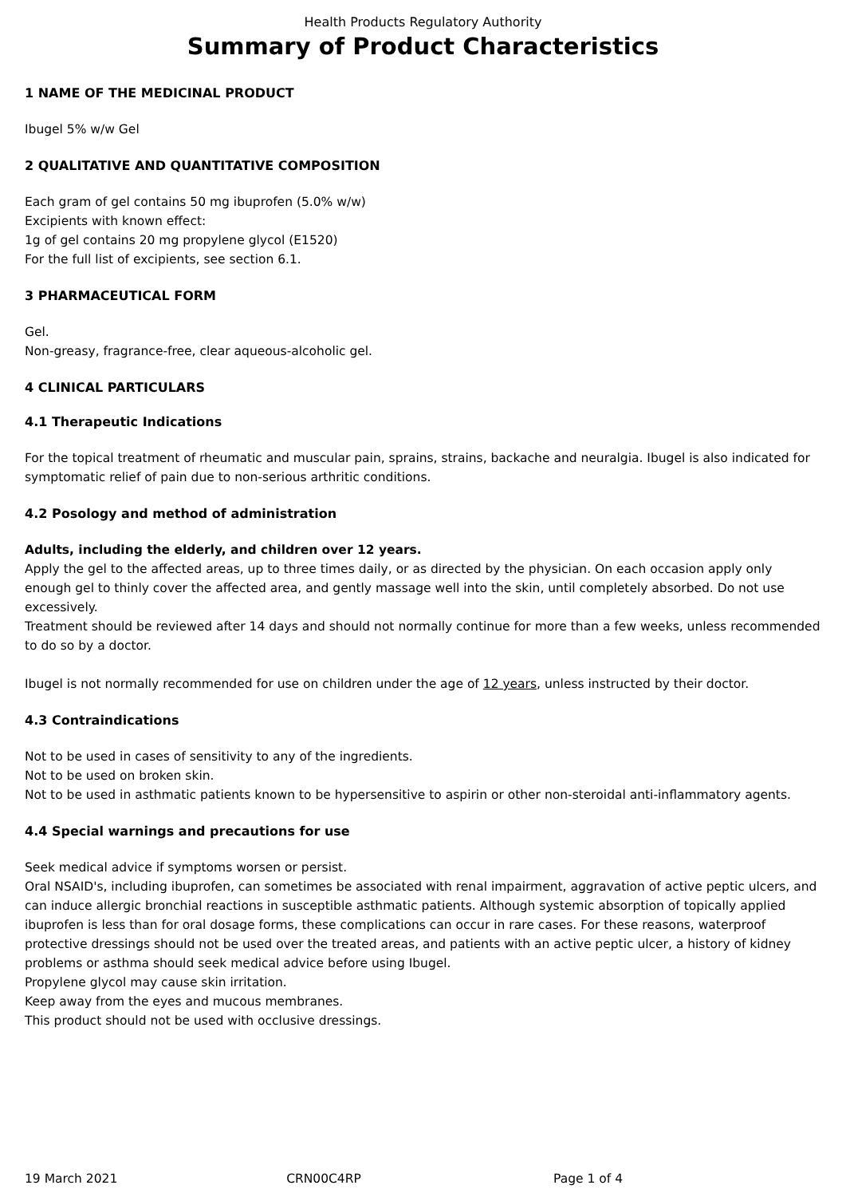Health Products Regulatory Authority
Summary of Product Characteristics
1 NAME OF THE MEDICINAL PRODUCT
Ibugel 5% w/w Gel
2 QUALITATIVE AND QUANTITATIVE COMPOSITION
Each gram of gel contains 50 mg ibuprofen (5.0% w/w)
Excipients with known effect:
1g of gel contains 20 mg propylene glycol (E1520)
For the full list of excipients, see section 6.1.
3 PHARMACEUTICAL FORM
Gel.
Non-greasy, fragrance-free, clear aqueous-alcoholic gel.
4 CLINICAL PARTICULARS
4.1 Therapeutic Indications
For the topical treatment of rheumatic and muscular pain, sprains, strains, backache and neuralgia. Ibugel is also indicated for symptomatic relief of pain due to non-serious arthritic conditions.
4.2 Posology and method of administration
Adults, including the elderly, and children over 12 years.
Apply the gel to the affected areas, up to three times daily, or as directed by the physician. On each occasion apply only enough gel to thinly cover the affected area, and gently massage well into the skin, until completely absorbed. Do not use excessively.
Treatment should be reviewed after 14 days and should not normally continue for more than a few weeks, unless recommended to do so by a doctor.
Ibugel is not normally recommended for use on children under the age of 12 years, unless instructed by their doctor.
4.3 Contraindications
Not to be used in cases of sensitivity to any of the ingredients.
Not to be used on broken skin.
Not to be used in asthmatic patients known to be hypersensitive to aspirin or other non-steroidal anti-inflammatory agents.
4.4 Special warnings and precautions for use
Seek medical advice if symptoms worsen or persist.
Oral NSAID's, including ibuprofen, can sometimes be associated with renal impairment, aggravation of active peptic ulcers, and can induce allergic bronchial reactions in susceptible asthmatic patients. Although systemic absorption of topically applied ibuprofen is less than for oral dosage forms, these complications can occur in rare cases. For these reasons, waterproof protective dressings should not be used over the treated areas, and patients with an active peptic ulcer, a history of kidney problems or asthma should seek medical advice before using Ibugel.
Propylene glycol may cause skin irritation.
Keep away from the eyes and mucous membranes.
This product should not be used with occlusive dressings.
19 March 2021 CRN00C4RP Page 1 of 4